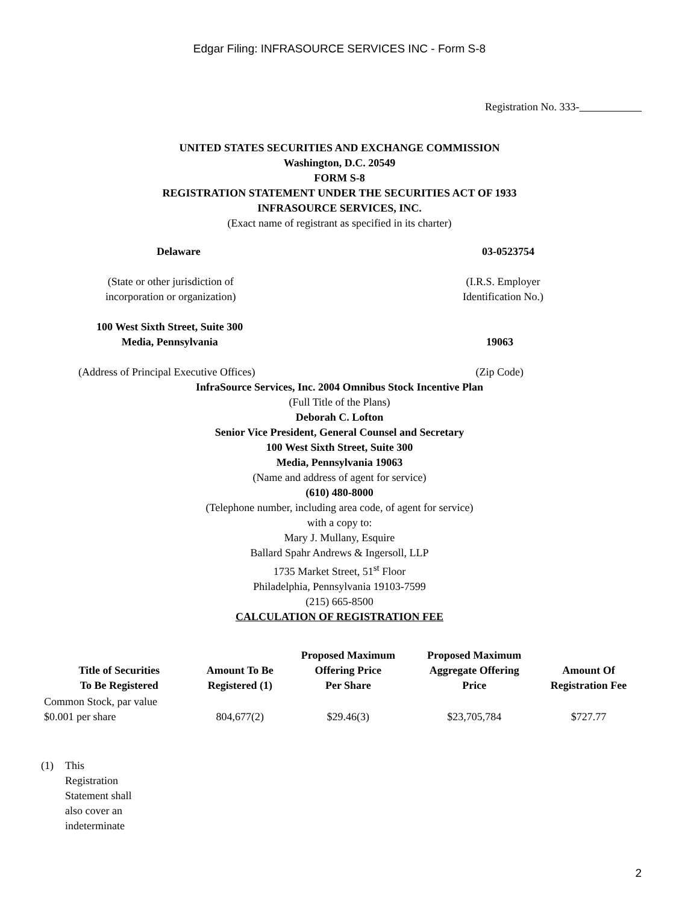Edgar Filing: INFRASOURCE SERVICES INC - Form S-8
Registration No. 333-
UNITED STATES SECURITIES AND EXCHANGE COMMISSION
Washington, D.C. 20549
FORM S-8
REGISTRATION STATEMENT UNDER THE SECURITIES ACT OF 1933
INFRASOURCE SERVICES, INC.
(Exact name of registrant as specified in its charter)
Delaware 03-0523754
(State or other jurisdiction of
incorporation or organization)
(I.R.S. Employer
Identification No.)
100 West Sixth Street, Suite 300
Media, Pennsylvania
19063
(Address of Principal Executive Offices) (Zip Code)
InfraSource Services, Inc. 2004 Omnibus Stock Incentive Plan
(Full Title of the Plans)
Deborah C. Lofton
Senior Vice President, General Counsel and Secretary
100 West Sixth Street, Suite 300
Media, Pennsylvania 19063
(Name and address of agent for service)
(610) 480-8000
(Telephone number, including area code, of agent for service)
with a copy to:
Mary J. Mullany, Esquire
Ballard Spahr Andrews & Ingersoll, LLP
1735 Market Street, 51<sup>st</sup> Floor
Philadelphia, Pennsylvania 19103-7599
(215) 665-8500
CALCULATION OF REGISTRATION FEE
| Title of Securities To Be Registered | Amount To Be Registered (1) | Proposed Maximum Offering Price Per Share | Proposed Maximum Aggregate Offering Price | Amount Of Registration Fee |
| --- | --- | --- | --- | --- |
| Common Stock, par value $0.001 per share | 804,677(2) | $29.46(3) | $23,705,784 | $727.77 |
(1) This
Registration
Statement shall
also cover an
indeterminate
2